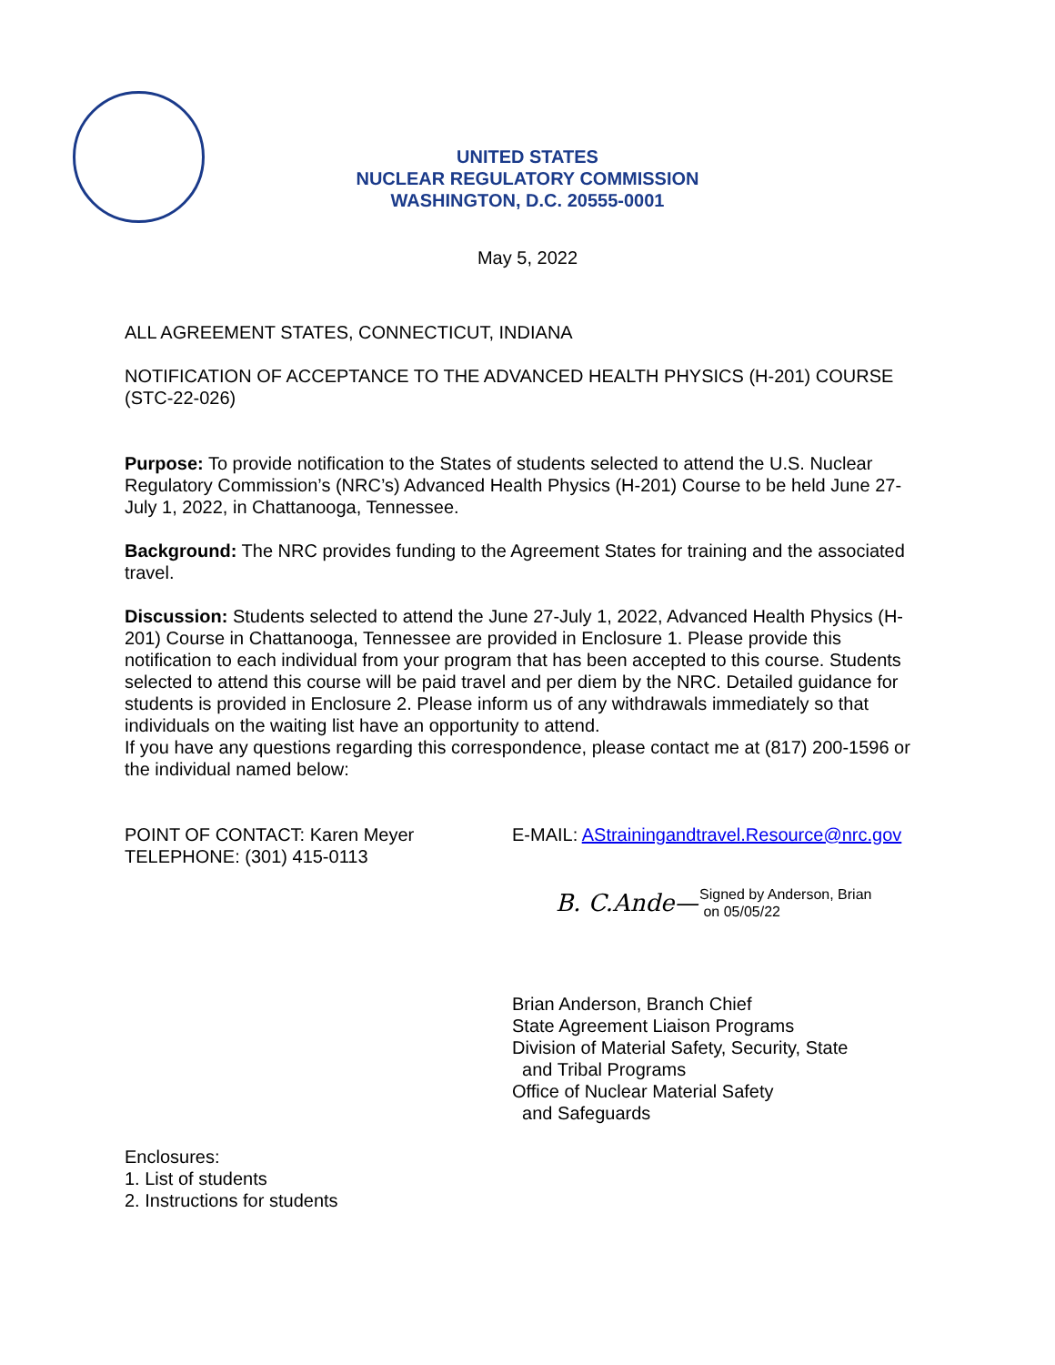UNITED STATES
NUCLEAR REGULATORY COMMISSION
WASHINGTON, D.C. 20555-0001
May 5, 2022
ALL AGREEMENT STATES, CONNECTICUT, INDIANA
NOTIFICATION OF ACCEPTANCE TO THE ADVANCED HEALTH PHYSICS (H-201) COURSE (STC-22-026)
Purpose: To provide notification to the States of students selected to attend the U.S. Nuclear Regulatory Commission’s (NRC’s) Advanced Health Physics (H-201) Course to be held June 27-July 1, 2022, in Chattanooga, Tennessee.
Background: The NRC provides funding to the Agreement States for training and the associated travel.
Discussion: Students selected to attend the June 27-July 1, 2022, Advanced Health Physics (H-201) Course in Chattanooga, Tennessee are provided in Enclosure 1. Please provide this notification to each individual from your program that has been accepted to this course. Students selected to attend this course will be paid travel and per diem by the NRC. Detailed guidance for students is provided in Enclosure 2. Please inform us of any withdrawals immediately so that individuals on the waiting list have an opportunity to attend.
If you have any questions regarding this correspondence, please contact me at (817) 200-1596 or the individual named below:
POINT OF CONTACT: Karen Meyer
TELEPHONE: (301) 415-0113
E-MAIL: AStrainingandtravel.Resource@nrc.gov
B. C.Ande— Signed by Anderson, Brian
on 05/05/22
Brian Anderson, Branch Chief
State Agreement Liaison Programs
Division of Material Safety, Security, State
and Tribal Programs
Office of Nuclear Material Safety
and Safeguards
Enclosures:
1. List of students
2. Instructions for students